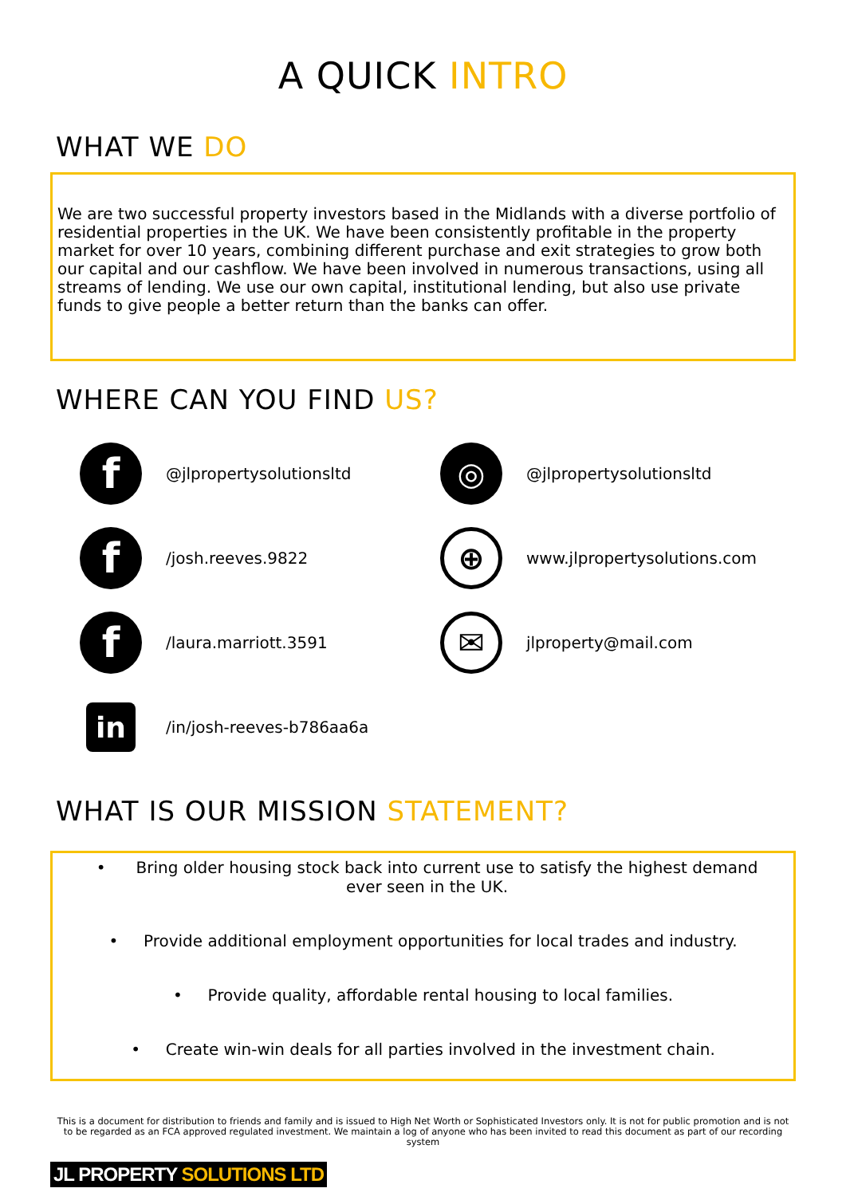A QUICK INTRO
WHAT WE DO
We are two successful property investors based in the Midlands with a diverse portfolio of residential properties in the UK. We have been consistently profitable in the property market for over 10 years, combining different purchase and exit strategies to grow both our capital and our cashflow. We have been involved in numerous transactions, using all streams of lending. We use our own capital, institutional lending, but also use private funds to give people a better return than the banks can offer.
WHERE CAN YOU FIND US?
f @jlpropertysolutionsltd
◎ @jlpropertysolutionsltd
f /josh.reeves.9822
⊕ www.jlpropertysolutions.com
f /laura.marriott.3591
✉ jlproperty@mail.com
in /in/josh-reeves-b786aa6a
WHAT IS OUR MISSION STATEMENT?
• Bring older housing stock back into current use to satisfy the highest demand ever seen in the UK.
• Provide additional employment opportunities for local trades and industry.
• Provide quality, affordable rental housing to local families.
• Create win-win deals for all parties involved in the investment chain.
This is a document for distribution to friends and family and is issued to High Net Worth or Sophisticated Investors only. It is not for public promotion and is not to be regarded as an FCA approved regulated investment. We maintain a log of anyone who has been invited to read this document as part of our recording system
JL PROPERTY SOLUTIONS LTD